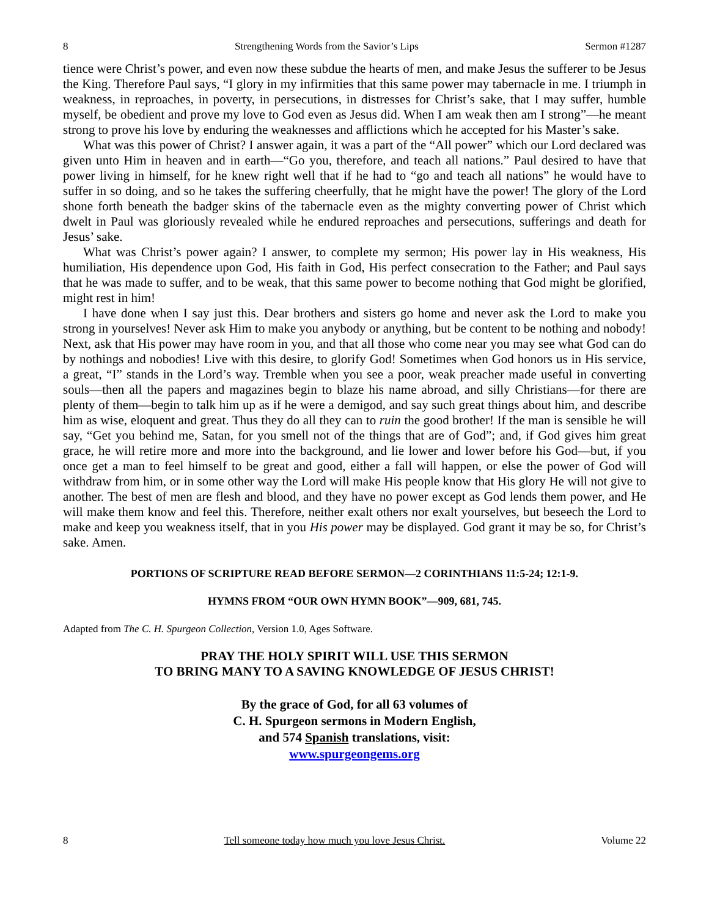8 Strengthening Words from the Savior’s Lips Sermon #1287
tience were Christ’s power, and even now these subdue the hearts of men, and make Jesus the sufferer to be Jesus the King. Therefore Paul says, “I glory in my infirmities that this same power may tabernacle in me. I triumph in weakness, in reproaches, in poverty, in persecutions, in distresses for Christ’s sake, that I may suffer, humble myself, be obedient and prove my love to God even as Jesus did. When I am weak then am I strong”—he meant strong to prove his love by enduring the weaknesses and afflictions which he accepted for his Master’s sake.
What was this power of Christ? I answer again, it was a part of the “All power” which our Lord declared was given unto Him in heaven and in earth—“Go you, therefore, and teach all nations.” Paul desired to have that power living in himself, for he knew right well that if he had to “go and teach all nations” he would have to suffer in so doing, and so he takes the suffering cheerfully, that he might have the power! The glory of the Lord shone forth beneath the badger skins of the tabernacle even as the mighty converting power of Christ which dwelt in Paul was gloriously revealed while he endured reproaches and persecutions, sufferings and death for Jesus’ sake.
What was Christ’s power again? I answer, to complete my sermon; His power lay in His weakness, His humiliation, His dependence upon God, His faith in God, His perfect consecration to the Father; and Paul says that he was made to suffer, and to be weak, that this same power to become nothing that God might be glorified, might rest in him!
I have done when I say just this. Dear brothers and sisters go home and never ask the Lord to make you strong in yourselves! Never ask Him to make you anybody or anything, but be content to be nothing and nobody! Next, ask that His power may have room in you, and that all those who come near you may see what God can do by nothings and nobodies! Live with this desire, to glorify God! Sometimes when God honors us in His service, a great, “I” stands in the Lord’s way. Tremble when you see a poor, weak preacher made useful in converting souls—then all the papers and magazines begin to blaze his name abroad, and silly Christians—for there are plenty of them—begin to talk him up as if he were a demigod, and say such great things about him, and describe him as wise, eloquent and great. Thus they do all they can to ruin the good brother! If the man is sensible he will say, “Get you behind me, Satan, for you smell not of the things that are of God”; and, if God gives him great grace, he will retire more and more into the background, and lie lower and lower before his God—but, if you once get a man to feel himself to be great and good, either a fall will happen, or else the power of God will withdraw from him, or in some other way the Lord will make His people know that His glory He will not give to another. The best of men are flesh and blood, and they have no power except as God lends them power, and He will make them know and feel this. Therefore, neither exalt others nor exalt yourselves, but beseech the Lord to make and keep you weakness itself, that in you His power may be displayed. God grant it may be so, for Christ’s sake. Amen.
PORTIONS OF SCRIPTURE READ BEFORE SERMON—2 CORINTHIANS 11:5-24; 12:1-9.
HYMNS FROM “OUR OWN HYMN BOOK”—909, 681, 745.
Adapted from The C. H. Spurgeon Collection, Version 1.0, Ages Software.
PRAY THE HOLY SPIRIT WILL USE THIS SERMON
TO BRING MANY TO A SAVING KNOWLEDGE OF JESUS CHRIST!
By the grace of God, for all 63 volumes of
C. H. Spurgeon sermons in Modern English,
and 574 Spanish translations, visit:
www.spurgeongems.org
8 Tell someone today how much you love Jesus Christ. Volume 22